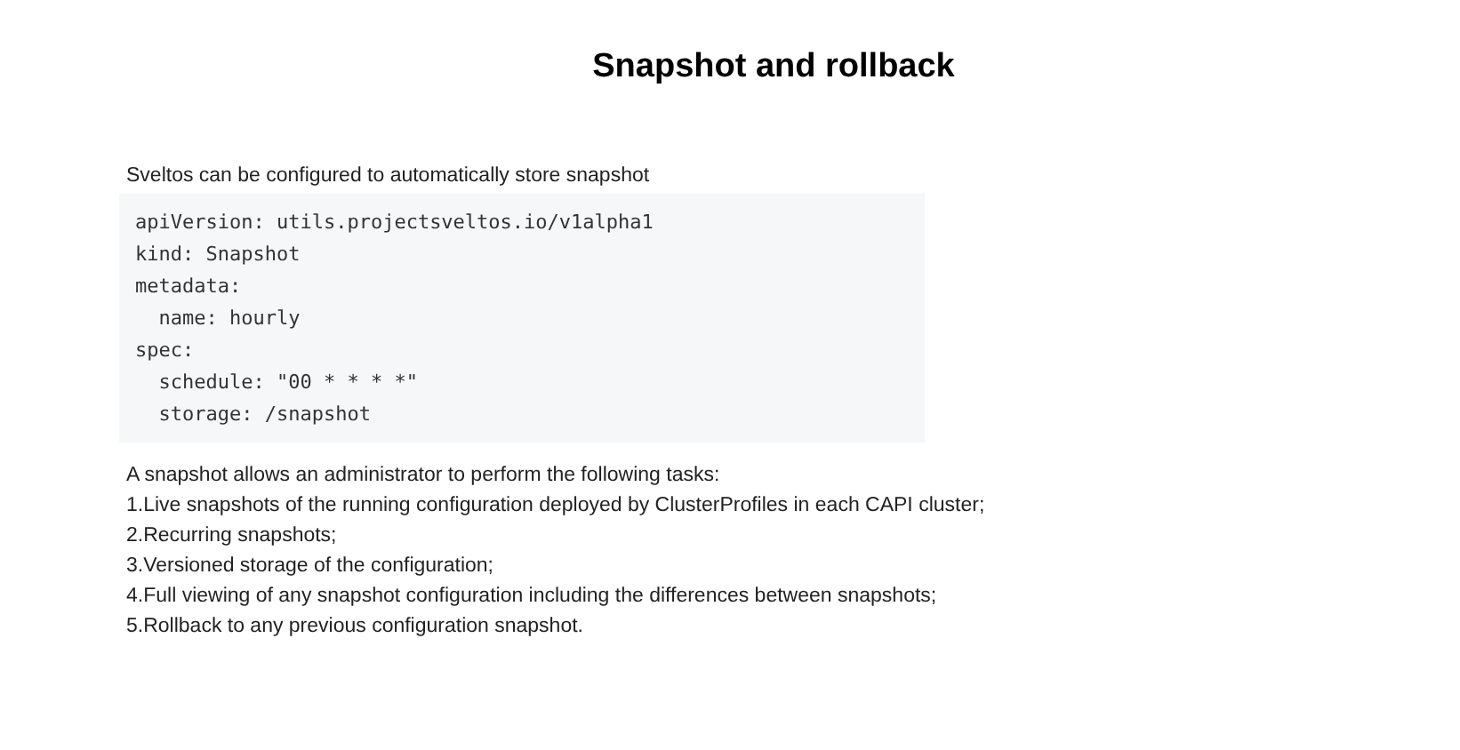Snapshot and rollback
Sveltos can be configured to automatically store snapshot
apiVersion: utils.projectsveltos.io/v1alpha1
kind: Snapshot
metadata:
  name: hourly
spec:
  schedule: "00 * * * *"
  storage: /snapshot
A snapshot allows an administrator to perform the following tasks:
1.Live snapshots of the running configuration deployed by ClusterProfiles in each CAPI cluster;
2.Recurring snapshots;
3.Versioned storage of the configuration;
4.Full viewing of any snapshot configuration including the differences between snapshots;
5.Rollback to any previous configuration snapshot.